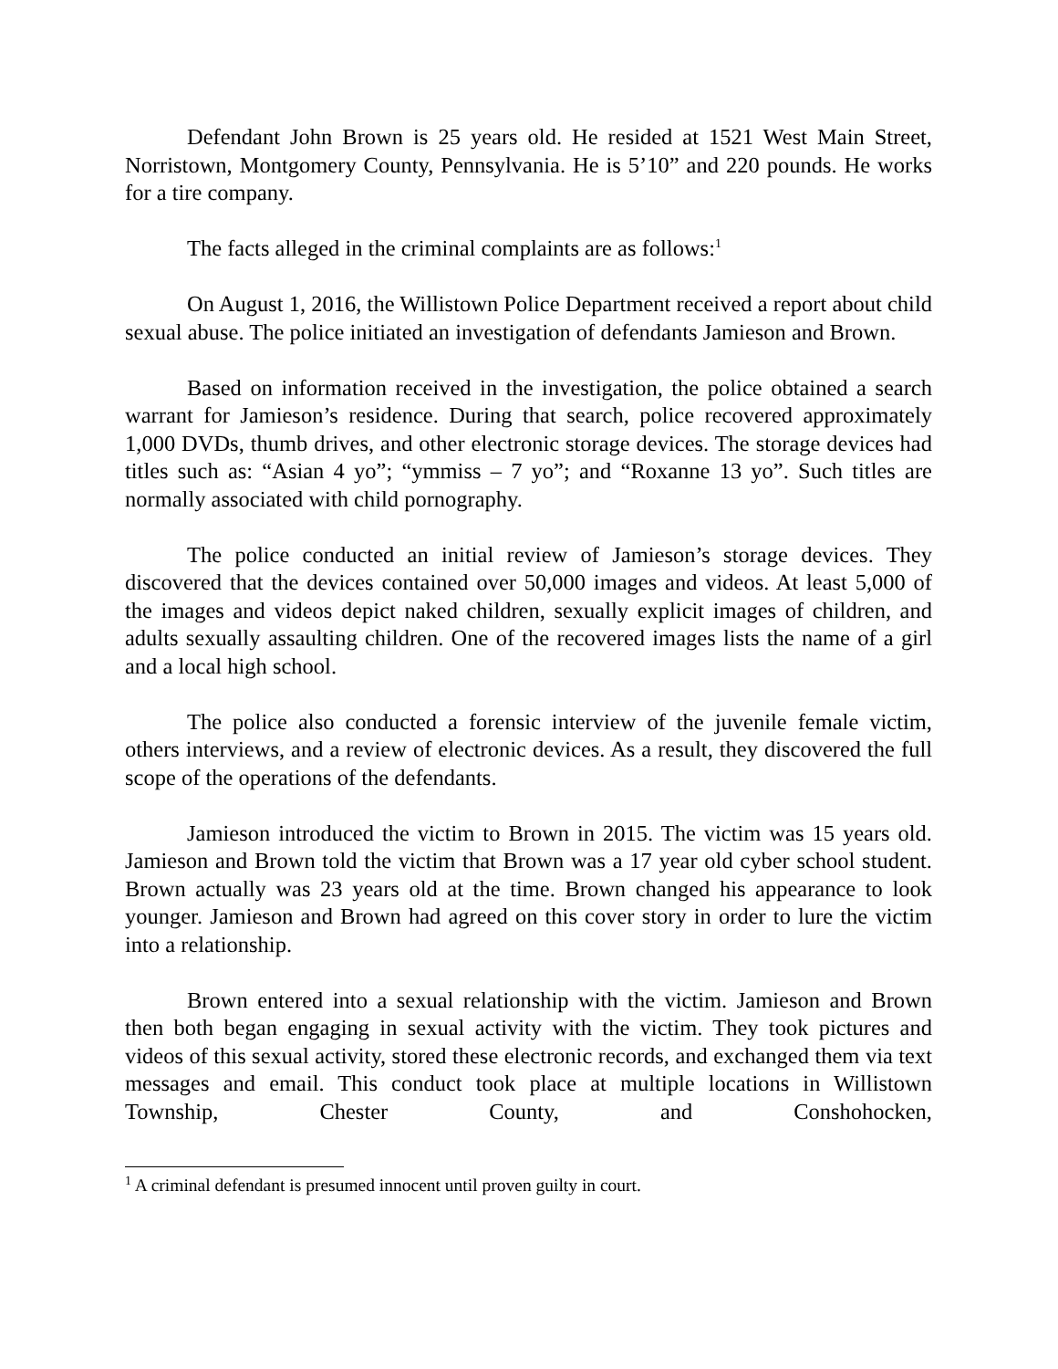Defendant John Brown is 25 years old. He resided at 1521 West Main Street, Norristown, Montgomery County, Pennsylvania. He is 5’10” and 220 pounds. He works for a tire company.
The facts alleged in the criminal complaints are as follows:<sup>1</sup>
On August 1, 2016, the Willistown Police Department received a report about child sexual abuse. The police initiated an investigation of defendants Jamieson and Brown.
Based on information received in the investigation, the police obtained a search warrant for Jamieson’s residence. During that search, police recovered approximately 1,000 DVDs, thumb drives, and other electronic storage devices. The storage devices had titles such as: “Asian 4 yo”; “ymmiss – 7 yo”; and “Roxanne 13 yo”. Such titles are normally associated with child pornography.
The police conducted an initial review of Jamieson’s storage devices. They discovered that the devices contained over 50,000 images and videos. At least 5,000 of the images and videos depict naked children, sexually explicit images of children, and adults sexually assaulting children. One of the recovered images lists the name of a girl and a local high school.
The police also conducted a forensic interview of the juvenile female victim, others interviews, and a review of electronic devices. As a result, they discovered the full scope of the operations of the defendants.
Jamieson introduced the victim to Brown in 2015. The victim was 15 years old. Jamieson and Brown told the victim that Brown was a 17 year old cyber school student. Brown actually was 23 years old at the time. Brown changed his appearance to look younger. Jamieson and Brown had agreed on this cover story in order to lure the victim into a relationship.
Brown entered into a sexual relationship with the victim. Jamieson and Brown then both began engaging in sexual activity with the victim. They took pictures and videos of this sexual activity, stored these electronic records, and exchanged them via text messages and email. This conduct took place at multiple locations in Willistown Township, Chester County, and Conshohocken,
<sup>1</sup> A criminal defendant is presumed innocent until proven guilty in court.